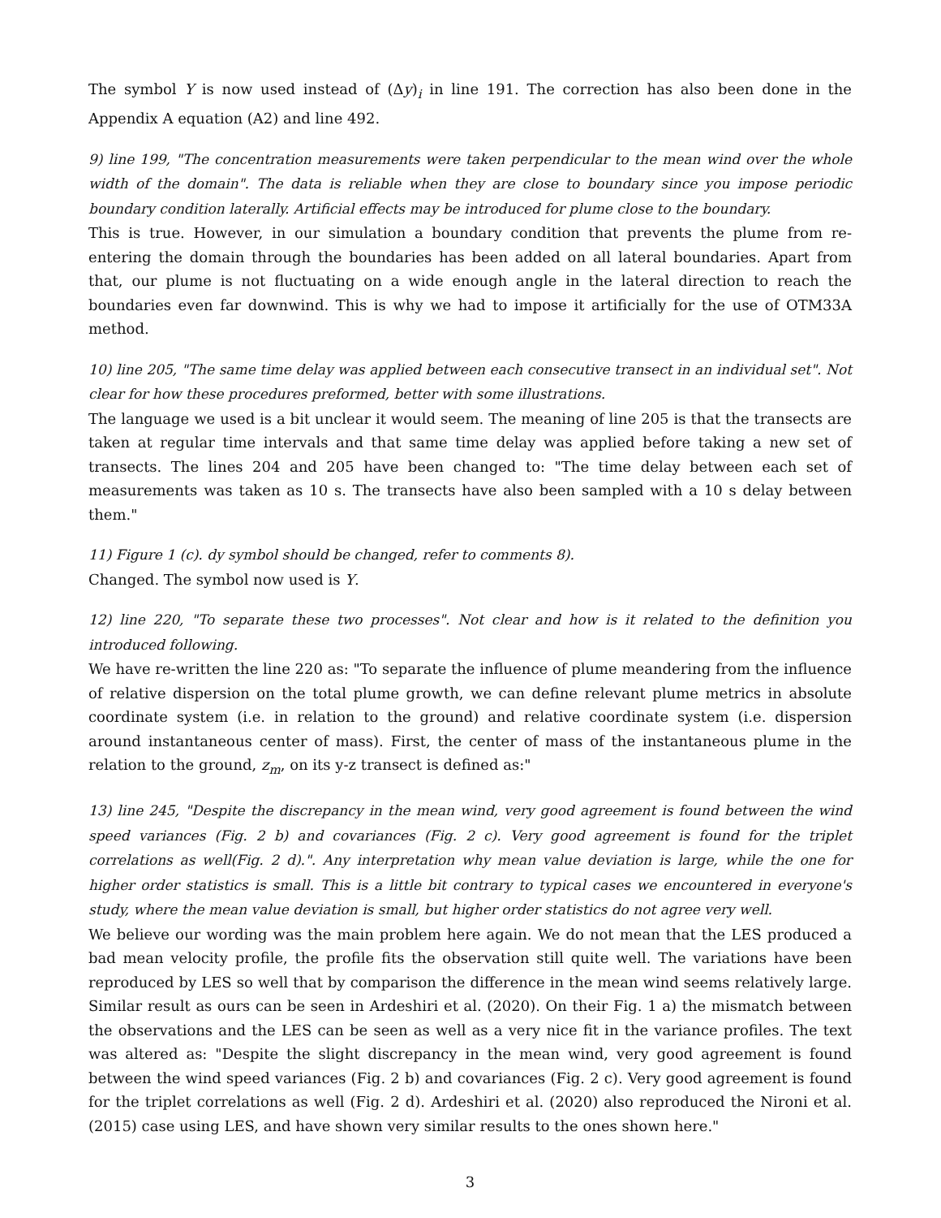The symbol Y is now used instead of (Δy)<sub>i</sub> in line 191. The correction has also been done in the Appendix A equation (A2) and line 492.
9) line 199, "The concentration measurements were taken perpendicular to the mean wind over the whole width of the domain". The data is reliable when they are close to boundary since you impose periodic boundary condition laterally. Artificial effects may be introduced for plume close to the boundary.
This is true. However, in our simulation a boundary condition that prevents the plume from re-entering the domain through the boundaries has been added on all lateral boundaries. Apart from that, our plume is not fluctuating on a wide enough angle in the lateral direction to reach the boundaries even far downwind. This is why we had to impose it artificially for the use of OTM33A method.
10) line 205, "The same time delay was applied between each consecutive transect in an individual set". Not clear for how these procedures preformed, better with some illustrations.
The language we used is a bit unclear it would seem. The meaning of line 205 is that the transects are taken at regular time intervals and that same time delay was applied before taking a new set of transects. The lines 204 and 205 have been changed to: "The time delay between each set of measurements was taken as 10 s. The transects have also been sampled with a 10 s delay between them."
11) Figure 1 (c). dy symbol should be changed, refer to comments 8).
Changed. The symbol now used is Y.
12) line 220, "To separate these two processes". Not clear and how is it related to the definition you introduced following.
We have re-written the line 220 as: "To separate the influence of plume meandering from the influence of relative dispersion on the total plume growth, we can define relevant plume metrics in absolute coordinate system (i.e. in relation to the ground) and relative coordinate system (i.e. dispersion around instantaneous center of mass). First, the center of mass of the instantaneous plume in the relation to the ground, z<sub>m</sub>, on its y-z transect is defined as:"
13) line 245, "Despite the discrepancy in the mean wind, very good agreement is found between the wind speed variances (Fig. 2 b) and covariances (Fig. 2 c). Very good agreement is found for the triplet correlations as well(Fig. 2 d).". Any interpretation why mean value deviation is large, while the one for higher order statistics is small. This is a little bit contrary to typical cases we encountered in everyone's study, where the mean value deviation is small, but higher order statistics do not agree very well.
We believe our wording was the main problem here again. We do not mean that the LES produced a bad mean velocity profile, the profile fits the observation still quite well. The variations have been reproduced by LES so well that by comparison the difference in the mean wind seems relatively large. Similar result as ours can be seen in Ardeshiri et al. (2020). On their Fig. 1 a) the mismatch between the observations and the LES can be seen as well as a very nice fit in the variance profiles. The text was altered as: "Despite the slight discrepancy in the mean wind, very good agreement is found between the wind speed variances (Fig. 2 b) and covariances (Fig. 2 c). Very good agreement is found for the triplet correlations as well (Fig. 2 d). Ardeshiri et al. (2020) also reproduced the Nironi et al. (2015) case using LES, and have shown very similar results to the ones shown here."
3